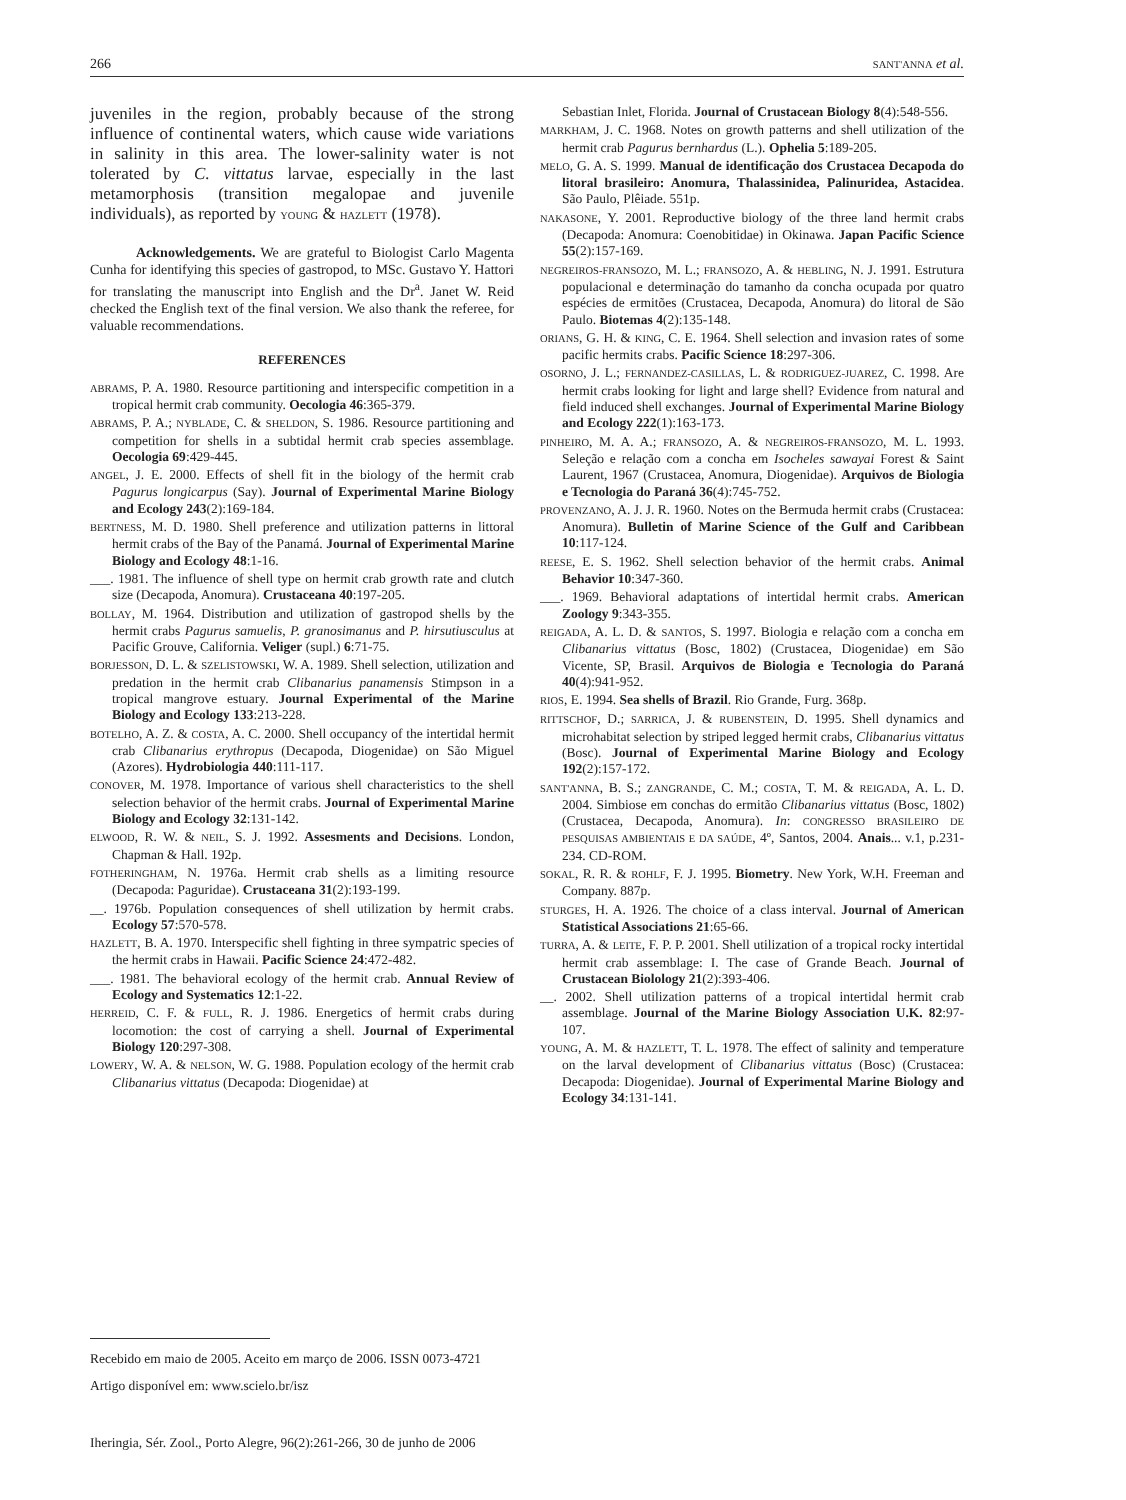266 SANT'ANNA et al.
juveniles in the region, probably because of the strong influence of continental waters, which cause wide variations in salinity in this area. The lower-salinity water is not tolerated by C. vittatus larvae, especially in the last metamorphosis (transition megalopae and juvenile individuals), as reported by YOUNG & HAZLETT (1978).
Acknowledgements. We are grateful to Biologist Carlo Magenta Cunha for identifying this species of gastropod, to MSc. Gustavo Y. Hattori for translating the manuscript into English and the Dr<sup>a</sup>. Janet W. Reid checked the English text of the final version. We also thank the referee, for valuable recommendations.
REFERENCES
ABRAMS, P. A. 1980. Resource partitioning and interspecific competition in a tropical hermit crab community. Oecologia 46:365-379.
ABRAMS, P. A.; NYBLADE, C. & SHELDON, S. 1986. Resource partitioning and competition for shells in a subtidal hermit crab species assemblage. Oecologia 69:429-445.
ANGEL, J. E. 2000. Effects of shell fit in the biology of the hermit crab Pagurus longicarpus (Say). Journal of Experimental Marine Biology and Ecology 243(2):169-184.
BERTNESS, M. D. 1980. Shell preference and utilization patterns in littoral hermit crabs of the Bay of the Panamá. Journal of Experimental Marine Biology and Ecology 48:1-16.
___. 1981. The influence of shell type on hermit crab growth rate and clutch size (Decapoda, Anomura). Crustaceana 40:197-205.
BOLLAY, M. 1964. Distribution and utilization of gastropod shells by the hermit crabs Pagurus samuelis, P. granosimanus and P. hirsutiusculus at Pacific Grouve, California. Veliger (supl.) 6:71-75.
BORJESSON, D. L. & SZELISTOWSKI, W. A. 1989. Shell selection, utilization and predation in the hermit crab Clibanarius panamensis Stimpson in a tropical mangrove estuary. Journal Experimental of the Marine Biology and Ecology 133:213-228.
BOTELHO, A. Z. & COSTA, A. C. 2000. Shell occupancy of the intertidal hermit crab Clibanarius erythropus (Decapoda, Diogenidae) on São Miguel (Azores). Hydrobiologia 440:111-117.
CONOVER, M. 1978. Importance of various shell characteristics to the shell selection behavior of the hermit crabs. Journal of Experimental Marine Biology and Ecology 32:131-142.
ELWOOD, R. W. & NEIL, S. J. 1992. Assesments and Decisions. London, Chapman & Hall. 192p.
FOTHERINGHAM, N. 1976a. Hermit crab shells as a limiting resource (Decapoda: Paguridae). Crustaceana 31(2):193-199.
__. 1976b. Population consequences of shell utilization by hermit crabs. Ecology 57:570-578.
HAZLETT, B. A. 1970. Interspecific shell fighting in three sympatric species of the hermit crabs in Hawaii. Pacific Science 24:472-482.
___. 1981. The behavioral ecology of the hermit crab. Annual Review of Ecology and Systematics 12:1-22.
HERREID, C. F. & FULL, R. J. 1986. Energetics of hermit crabs during locomotion: the cost of carrying a shell. Journal of Experimental Biology 120:297-308.
LOWERY, W. A. & NELSON, W. G. 1988. Population ecology of the hermit crab Clibanarius vittatus (Decapoda: Diogenidae) at
Sebastian Inlet, Florida. Journal of Crustacean Biology 8(4):548-556.
MARKHAM, J. C. 1968. Notes on growth patterns and shell utilization of the hermit crab Pagurus bernhardus (L.). Ophelia 5:189-205.
MELO, G. A. S. 1999. Manual de identificação dos Crustacea Decapoda do litoral brasileiro: Anomura, Thalassinidea, Palinuridea, Astacidea. São Paulo, Plêiade. 551p.
NAKASONE, Y. 2001. Reproductive biology of the three land hermit crabs (Decapoda: Anomura: Coenobitidae) in Okinawa. Japan Pacific Science 55(2):157-169.
NEGREIROS-FRANSOZO, M. L.; FRANSOZO, A. & HEBLING, N. J. 1991. Estrutura populacional e determinação do tamanho da concha ocupada por quatro espécies de ermitões (Crustacea, Decapoda, Anomura) do litoral de São Paulo. Biotemas 4(2):135-148.
ORIANS, G. H. & KING, C. E. 1964. Shell selection and invasion rates of some pacific hermits crabs. Pacific Science 18:297-306.
OSORNO, J. L.; FERNANDEZ-CASILLAS, L. & RODRIGUEZ-JUAREZ, C. 1998. Are hermit crabs looking for light and large shell? Evidence from natural and field induced shell exchanges. Journal of Experimental Marine Biology and Ecology 222(1):163-173.
PINHEIRO, M. A. A.; FRANSOZO, A. & NEGREIROS-FRANSOZO, M. L. 1993. Seleção e relação com a concha em Isocheles sawayai Forest & Saint Laurent, 1967 (Crustacea, Anomura, Diogenidae). Arquivos de Biologia e Tecnologia do Paraná 36(4):745-752.
PROVENZANO, A. J. J. R. 1960. Notes on the Bermuda hermit crabs (Crustacea: Anomura). Bulletin of Marine Science of the Gulf and Caribbean 10:117-124.
REESE, E. S. 1962. Shell selection behavior of the hermit crabs. Animal Behavior 10:347-360.
___. 1969. Behavioral adaptations of intertidal hermit crabs. American Zoology 9:343-355.
REIGADA, A. L. D. & SANTOS, S. 1997. Biologia e relação com a concha em Clibanarius vittatus (Bosc, 1802) (Crustacea, Diogenidae) em São Vicente, SP, Brasil. Arquivos de Biologia e Tecnologia do Paraná 40(4):941-952.
RIOS, E. 1994. Sea shells of Brazil. Rio Grande, Furg. 368p.
RITTSCHOF, D.; SARRICA, J. & RUBENSTEIN, D. 1995. Shell dynamics and microhabitat selection by striped legged hermit crabs, Clibanarius vittatus (Bosc). Journal of Experimental Marine Biology and Ecology 192(2):157-172.
SANT'ANNA, B. S.; ZANGRANDE, C. M.; COSTA, T. M. & REIGADA, A. L. D. 2004. Simbiose em conchas do ermitão Clibanarius vittatus (Bosc, 1802) (Crustacea, Decapoda, Anomura). In: CONGRESSO BRASILEIRO DE PESQUISAS AMBIENTAIS E DA SAÚDE, 4º, Santos, 2004. Anais... v.1, p.231-234. CD-ROM.
SOKAL, R. R. & ROHLF, F. J. 1995. Biometry. New York, W.H. Freeman and Company. 887p.
STURGES, H. A. 1926. The choice of a class interval. Journal of American Statistical Associations 21:65-66.
TURRA, A. & LEITE, F. P. P. 2001. Shell utilization of a tropical rocky intertidal hermit crab assemblage: I. The case of Grande Beach. Journal of Crustacean Biolology 21(2):393-406.
__. 2002. Shell utilization patterns of a tropical intertidal hermit crab assemblage. Journal of the Marine Biology Association U.K. 82:97-107.
YOUNG, A. M. & HAZLETT, T. L. 1978. The effect of salinity and temperature on the larval development of Clibanarius vittatus (Bosc) (Crustacea: Decapoda: Diogenidae). Journal of Experimental Marine Biology and Ecology 34:131-141.
Recebido em maio de 2005. Aceito em março de 2006. ISSN 0073-4721
Artigo disponível em: www.scielo.br/isz
Iheringia, Sér. Zool., Porto Alegre, 96(2):261-266, 30 de junho de 2006